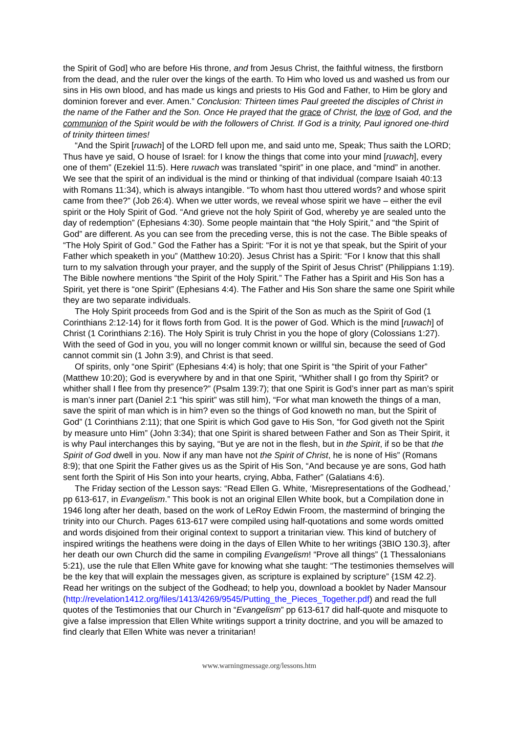the Spirit of God] who are before His throne, and from Jesus Christ, the faithful witness, the firstborn from the dead, and the ruler over the kings of the earth. To Him who loved us and washed us from our sins in His own blood, and has made us kings and priests to His God and Father, to Him be glory and dominion forever and ever. Amen.” Conclusion: Thirteen times Paul greeted the disciples of Christ in the name of the Father and the Son. Once He prayed that the grace of Christ, the love of God, and the communion of the Spirit would be with the followers of Christ. If God is a trinity, Paul ignored one-third of trinity thirteen times!
“And the Spirit [ruwach] of the LORD fell upon me, and said unto me, Speak; Thus saith the LORD; Thus have ye said, O house of Israel: for I know the things that come into your mind [ruwach], every one of them” (Ezekiel 11:5). Here ruwach was translated “spirit” in one place, and “mind” in another. We see that the spirit of an individual is the mind or thinking of that individual (compare Isaiah 40:13 with Romans 11:34), which is always intangible. “To whom hast thou uttered words? and whose spirit came from thee?” (Job 26:4). When we utter words, we reveal whose spirit we have – either the evil spirit or the Holy Spirit of God. “And grieve not the holy Spirit of God, whereby ye are sealed unto the day of redemption” (Ephesians 4:30). Some people maintain that “the Holy Spirit,” and “the Spirit of God” are different. As you can see from the preceding verse, this is not the case. The Bible speaks of “The Holy Spirit of God.” God the Father has a Spirit: “For it is not ye that speak, but the Spirit of your Father which speaketh in you” (Matthew 10:20). Jesus Christ has a Spirit: “For I know that this shall turn to my salvation through your prayer, and the supply of the Spirit of Jesus Christ” (Philippians 1:19). The Bible nowhere mentions “the Spirit of the Holy Spirit.” The Father has a Spirit and His Son has a Spirit, yet there is “one Spirit” (Ephesians 4:4). The Father and His Son share the same one Spirit while they are two separate individuals.
The Holy Spirit proceeds from God and is the Spirit of the Son as much as the Spirit of God (1 Corinthians 2:12-14) for it flows forth from God. It is the power of God. Which is the mind [ruwach] of Christ (1 Corinthians 2:16). The Holy Spirit is truly Christ in you the hope of glory (Colossians 1:27). With the seed of God in you, you will no longer commit known or willful sin, because the seed of God cannot commit sin (1 John 3:9), and Christ is that seed.
Of spirits, only “one Spirit” (Ephesians 4:4) is holy; that one Spirit is “the Spirit of your Father” (Matthew 10:20); God is everywhere by and in that one Spirit, “Whither shall I go from thy Spirit? or whither shall I flee from thy presence?” (Psalm 139:7); that one Spirit is God’s inner part as man’s spirit is man’s inner part (Daniel 2:1 “his spirit” was still him), “For what man knoweth the things of a man, save the spirit of man which is in him? even so the things of God knoweth no man, but the Spirit of God” (1 Corinthians 2:11); that one Spirit is which God gave to His Son, “for God giveth not the Spirit by measure unto Him” (John 3:34); that one Spirit is shared between Father and Son as Their Spirit, it is why Paul interchanges this by saying, “But ye are not in the flesh, but in the Spirit, if so be that the Spirit of God dwell in you. Now if any man have not the Spirit of Christ, he is none of His” (Romans 8:9); that one Spirit the Father gives us as the Spirit of His Son, “And because ye are sons, God hath sent forth the Spirit of His Son into your hearts, crying, Abba, Father” (Galatians 4:6).
The Friday section of the Lesson says: “Read Ellen G. White, ‘Misrepresentations of the Godhead,’ pp 613-617, in Evangelism.” This book is not an original Ellen White book, but a Compilation done in 1946 long after her death, based on the work of LeRoy Edwin Froom, the mastermind of bringing the trinity into our Church. Pages 613-617 were compiled using half-quotations and some words omitted and words disjoined from their original context to support a trinitarian view. This kind of butchery of inspired writings the heathens were doing in the days of Ellen White to her writings {3BIO 130.3}, after her death our own Church did the same in compiling Evangelism! “Prove all things” (1 Thessalonians 5:21), use the rule that Ellen White gave for knowing what she taught: “The testimonies themselves will be the key that will explain the messages given, as scripture is explained by scripture” {1SM 42.2}. Read her writings on the subject of the Godhead; to help you, download a booklet by Nader Mansour (http://revelation1412.org/files/1413/4269/9545/Putting_the_Pieces_Together.pdf) and read the full quotes of the Testimonies that our Church in “Evangelism” pp 613-617 did half-quote and misquote to give a false impression that Ellen White writings support a trinity doctrine, and you will be amazed to find clearly that Ellen White was never a trinitarian!
www.warningmessage.org/lessons.htm